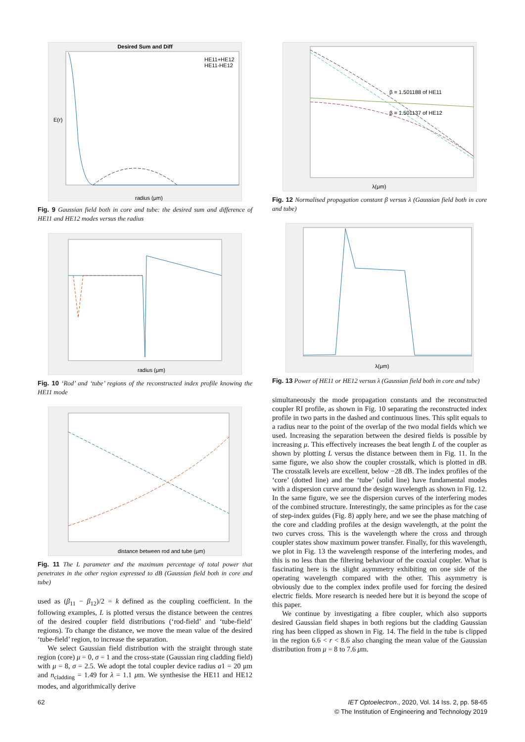Desired Sum and Diff
HE11+HE12
HE11-HE12
radius (μm)
E(r)
Fig. 9 Gaussian field both in core and tube: the desired sum and difference of HE11 and HE12 modes versus the radius
radius (μm)
Fig. 10 ‘Rod’ and ‘tube’ regions of the reconstructed index profile knowing the HE11 mode
distance between rod and tube (μm)
Fig. 11 The L parameter and the maximum percentage of total power that penetrates in the other region expressed to dB (Gaussian field both in core and tube)
used as (β<sub>11</sub> − β<sub>12</sub>)/2 = k defined as the coupling coefficient. In the following examples, L is plotted versus the distance between the centres of the desired coupler field distributions (‘rod-field’ and ‘tube-field’ regions). To change the distance, we move the mean value of the desired ‘tube-field’ region, to increase the separation.
We select Gaussian field distribution with the straight through state region (core) μ = 0, σ = 1 and the cross-state (Gaussian ring cladding field) with μ = 8, σ = 2.5. We adopt the total coupler device radius a1 = 20 μm and n<sub>cladding</sub> = 1.49 for λ = 1.1 μm. We synthesise the HE11 and HE12 modes, and algorithmically derive
β = 1.501188 of HE11
β = 1.501137 of HE12
λ(μm)
Fig. 12 Normalised propagation constant β versus λ (Gaussian field both in core and tube)
λ(μm)
Fig. 13 Power of HE11 or HE12 versus λ (Gaussian field both in core and tube)
simultaneously the mode propagation constants and the reconstructed coupler RI profile, as shown in Fig. 10 separating the reconstructed index profile in two parts in the dashed and continuous lines. This split equals to a radius near to the point of the overlap of the two modal fields which we used. Increasing the separation between the desired fields is possible by increasing μ. This effectively increases the beat length L of the coupler as shown by plotting L versus the distance between them in Fig. 11. In the same figure, we also show the coupler crosstalk, which is plotted in dB. The crosstalk levels are excellent, below −28 dB. The index profiles of the ‘core’ (dotted line) and the ‘tube’ (solid line) have fundamental modes with a dispersion curve around the design wavelength as shown in Fig. 12. In the same figure, we see the dispersion curves of the interfering modes of the combined structure. Interestingly, the same principles as for the case of step-index guides (Fig. 8) apply here, and we see the phase matching of the core and cladding profiles at the design wavelength, at the point the two curves cross. This is the wavelength where the cross and through coupler states show maximum power transfer. Finally, for this wavelength, we plot in Fig. 13 the wavelength response of the interfering modes, and this is no less than the filtering behaviour of the coaxial coupler. What is fascinating here is the slight asymmetry exhibiting on one side of the operating wavelength compared with the other. This asymmetry is obviously due to the complex index profile used for forcing the desired electric fields. More research is needed here but it is beyond the scope of this paper.
We continue by investigating a fibre coupler, which also supports desired Gaussian field shapes in both regions but the cladding Gaussian ring has been clipped as shown in Fig. 14. The field in the tube is clipped in the region 6.6 < r < 8.6 also changing the mean value of the Gaussian distribution from μ = 8 to 7.6 μm.
62 IET Optoelectron., 2020, Vol. 14 Iss. 2, pp. 58-65
© The Institution of Engineering and Technology 2019